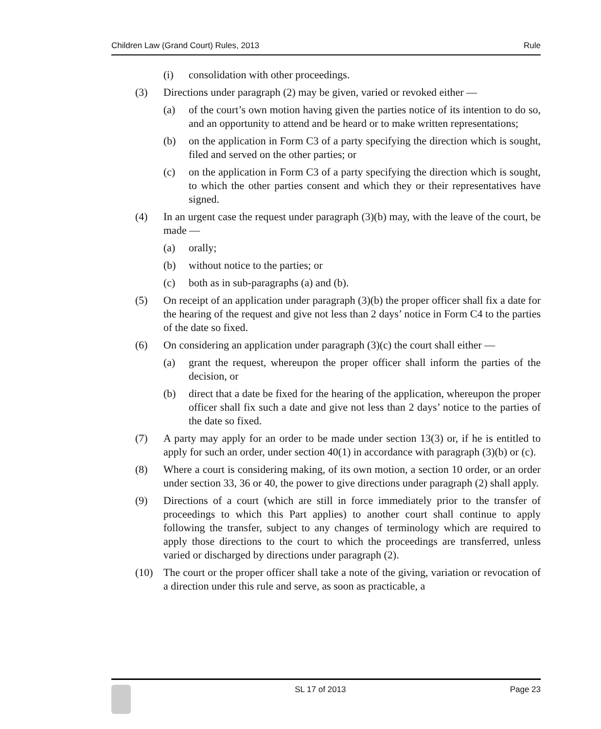Children Law (Grand Court) Rules, 2013 Rule
(i) consolidation with other proceedings.
(3) Directions under paragraph (2) may be given, varied or revoked either —
(a) of the court’s own motion having given the parties notice of its intention to do so, and an opportunity to attend and be heard or to make written representations;
(b) on the application in Form C3 of a party specifying the direction which is sought, filed and served on the other parties; or
(c) on the application in Form C3 of a party specifying the direction which is sought, to which the other parties consent and which they or their representatives have signed.
(4) In an urgent case the request under paragraph (3)(b) may, with the leave of the court, be made —
(a) orally;
(b) without notice to the parties; or
(c) both as in sub-paragraphs (a) and (b).
(5) On receipt of an application under paragraph (3)(b) the proper officer shall fix a date for the hearing of the request and give not less than 2 days’ notice in Form C4 to the parties of the date so fixed.
(6) On considering an application under paragraph (3)(c) the court shall either —
(a) grant the request, whereupon the proper officer shall inform the parties of the decision, or
(b) direct that a date be fixed for the hearing of the application, whereupon the proper officer shall fix such a date and give not less than 2 days’ notice to the parties of the date so fixed.
(7) A party may apply for an order to be made under section 13(3) or, if he is entitled to apply for such an order, under section 40(1) in accordance with paragraph (3)(b) or (c).
(8) Where a court is considering making, of its own motion, a section 10 order, or an order under section 33, 36 or 40, the power to give directions under paragraph (2) shall apply.
(9) Directions of a court (which are still in force immediately prior to the transfer of proceedings to which this Part applies) to another court shall continue to apply following the transfer, subject to any changes of terminology which are required to apply those directions to the court to which the proceedings are transferred, unless varied or discharged by directions under paragraph (2).
(10) The court or the proper officer shall take a note of the giving, variation or revocation of a direction under this rule and serve, as soon as practicable, a
SL 17 of 2013 Page 23